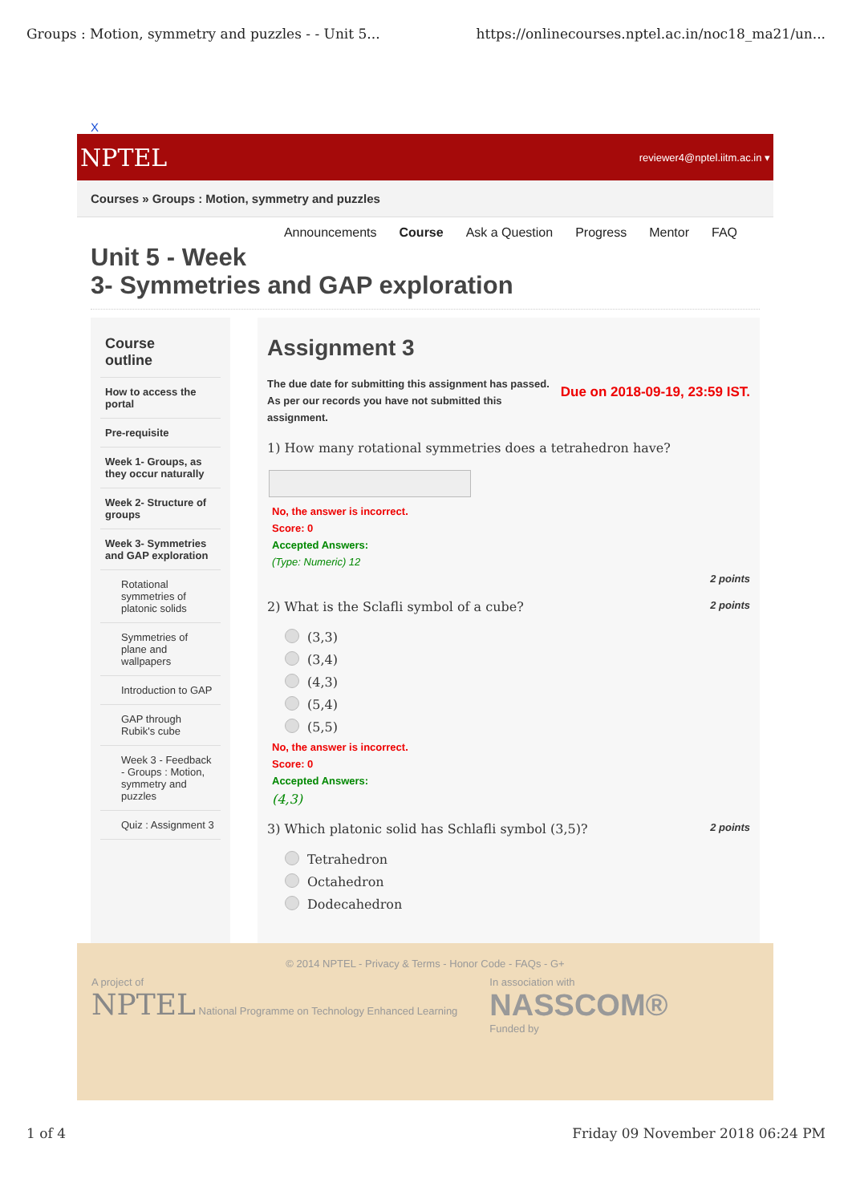Groups : Motion, symmetry and puzzles - - Unit 5... https://onlinecourses.nptel.ac.in/noc18_ma21/un...
X
NPTEL reviewer4@nptel.iitm.ac.in ▾
Courses » Groups : Motion, symmetry and puzzles
Announcements Course Ask a Question Progress Mentor FAQ
Unit 5 - Week
3- Symmetries and GAP exploration
Course
outline
How to access the portal
Pre-requisite
Week 1- Groups, as they occur naturally
Week 2- Structure of groups
Week 3- Symmetries and GAP exploration
Rotational symmetries of platonic solids
Symmetries of plane and wallpapers
Introduction to GAP
GAP through Rubik's cube
Week 3 - Feedback - Groups : Motion, symmetry and puzzles
Quiz : Assignment 3
Assignment 3
The due date for submitting this assignment has passed.
As per our records you have not submitted this
assignment. Due on 2018-09-19, 23:59 IST.
1) How many rotational symmetries does a tetrahedron have?
No, the answer is incorrect.
Score: 0
Accepted Answers:
(Type: Numeric) 12
2 points
2) What is the Sclafli symbol of a cube? 2 points
(3,3)
(3,4)
(4,3)
(5,4)
(5,5)
No, the answer is incorrect.
Score: 0
Accepted Answers:
(4,3)
3) Which platonic solid has Schlafli symbol (3,5)? 2 points
Tetrahedron
Octahedron
Dodecahedron
© 2014 NPTEL - Privacy & Terms - Honor Code - FAQs - G+
A project of
NPTEL National Programme on Technology Enhanced Learning
In association with
NASSCOM®
Funded by
1 of 4 Friday 09 November 2018 06:24 PM